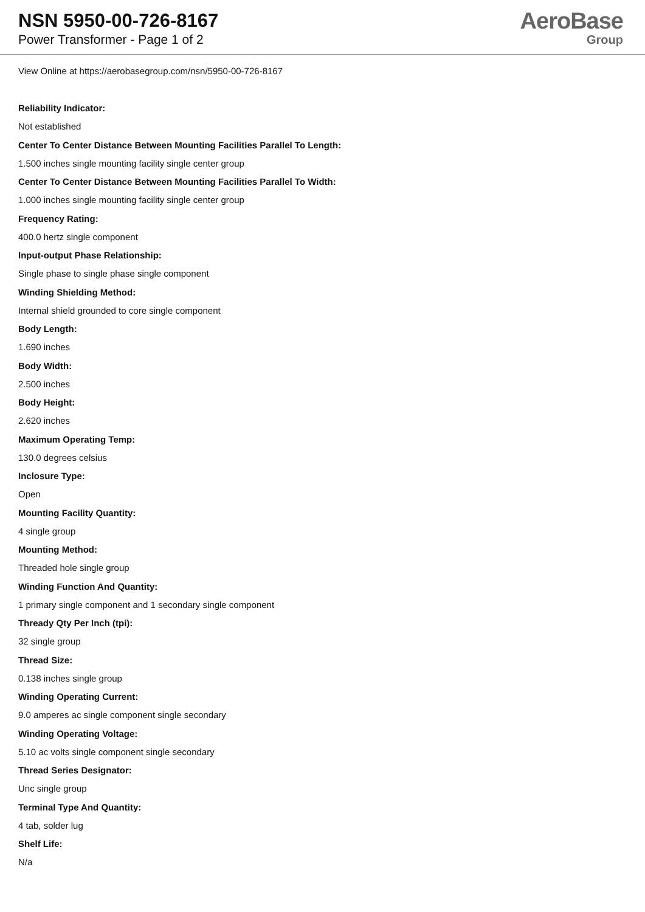NSN 5950-00-726-8167
Power Transformer - Page 1 of 2
AeroBase
Group
View Online at https://aerobasegroup.com/nsn/5950-00-726-8167
Reliability Indicator:
Not established
Center To Center Distance Between Mounting Facilities Parallel To Length:
1.500 inches single mounting facility single center group
Center To Center Distance Between Mounting Facilities Parallel To Width:
1.000 inches single mounting facility single center group
Frequency Rating:
400.0 hertz single component
Input-output Phase Relationship:
Single phase to single phase single component
Winding Shielding Method:
Internal shield grounded to core single component
Body Length:
1.690 inches
Body Width:
2.500 inches
Body Height:
2.620 inches
Maximum Operating Temp:
130.0 degrees celsius
Inclosure Type:
Open
Mounting Facility Quantity:
4 single group
Mounting Method:
Threaded hole single group
Winding Function And Quantity:
1 primary single component and 1 secondary single component
Thready Qty Per Inch (tpi):
32 single group
Thread Size:
0.138 inches single group
Winding Operating Current:
9.0 amperes ac single component single secondary
Winding Operating Voltage:
5.10 ac volts single component single secondary
Thread Series Designator:
Unc single group
Terminal Type And Quantity:
4 tab, solder lug
Shelf Life:
N/a